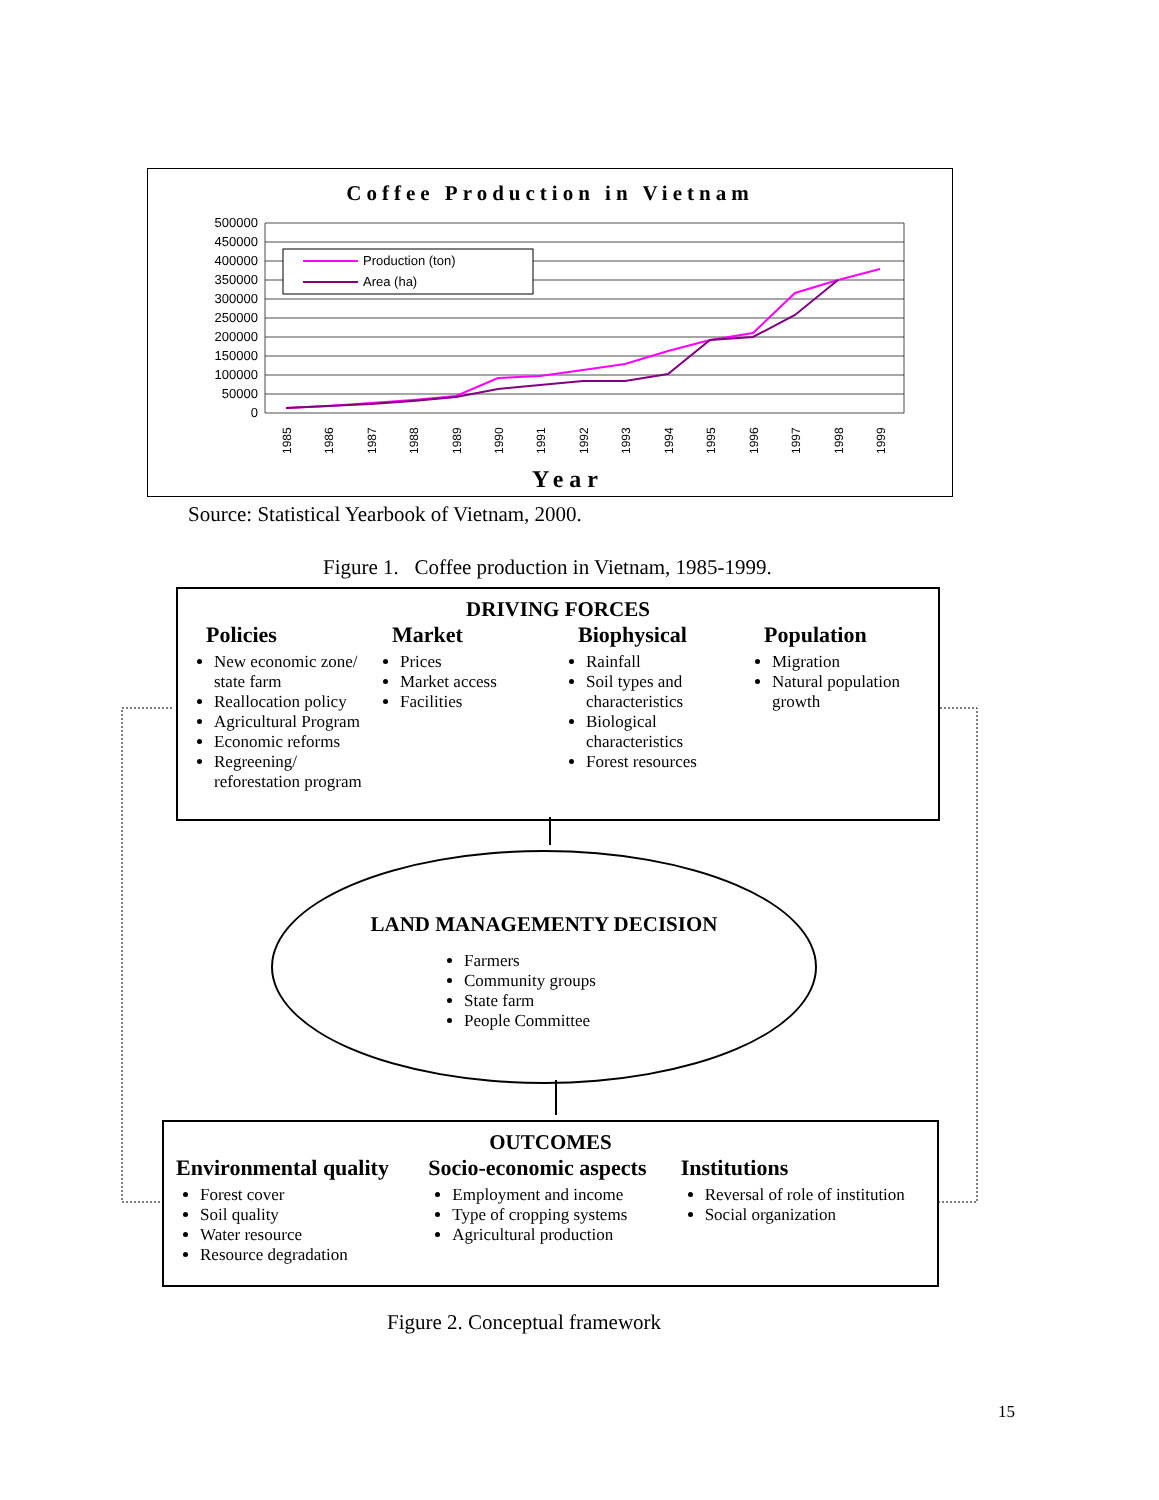Coffee Production in Vietnam
500000
450000
400000
350000
300000
250000
200000
150000
100000
50000
0
Production (ton)
Area (ha)
1985
1986
1987
1988
1989
1990
1991
1992
1993
1994
1995
1996
1997
1998
1999
Year
Source: Statistical Yearbook of Vietnam, 2000.
Figure 1. Coffee production in Vietnam, 1985-1999.
DRIVING FORCES
Policies
New economic zone/ state farm
Reallocation policy
Agricultural Program
Economic reforms
Regreening/ reforestation program
Market
Prices
Market access
Facilities
Biophysical
Rainfall
Soil types and characteristics
Biological characteristics
Forest resources
Population
Migration
Natural population growth
LAND MANAGEMENTY DECISION
Farmers
Community groups
State farm
People Committee
OUTCOMES
Environmental quality
Forest cover
Soil quality
Water resource
Resource degradation
Socio-economic aspects
Employment and income
Type of cropping systems
Agricultural production
Institutions
Reversal of role of institution
Social organization
Figure 2. Conceptual framework
15